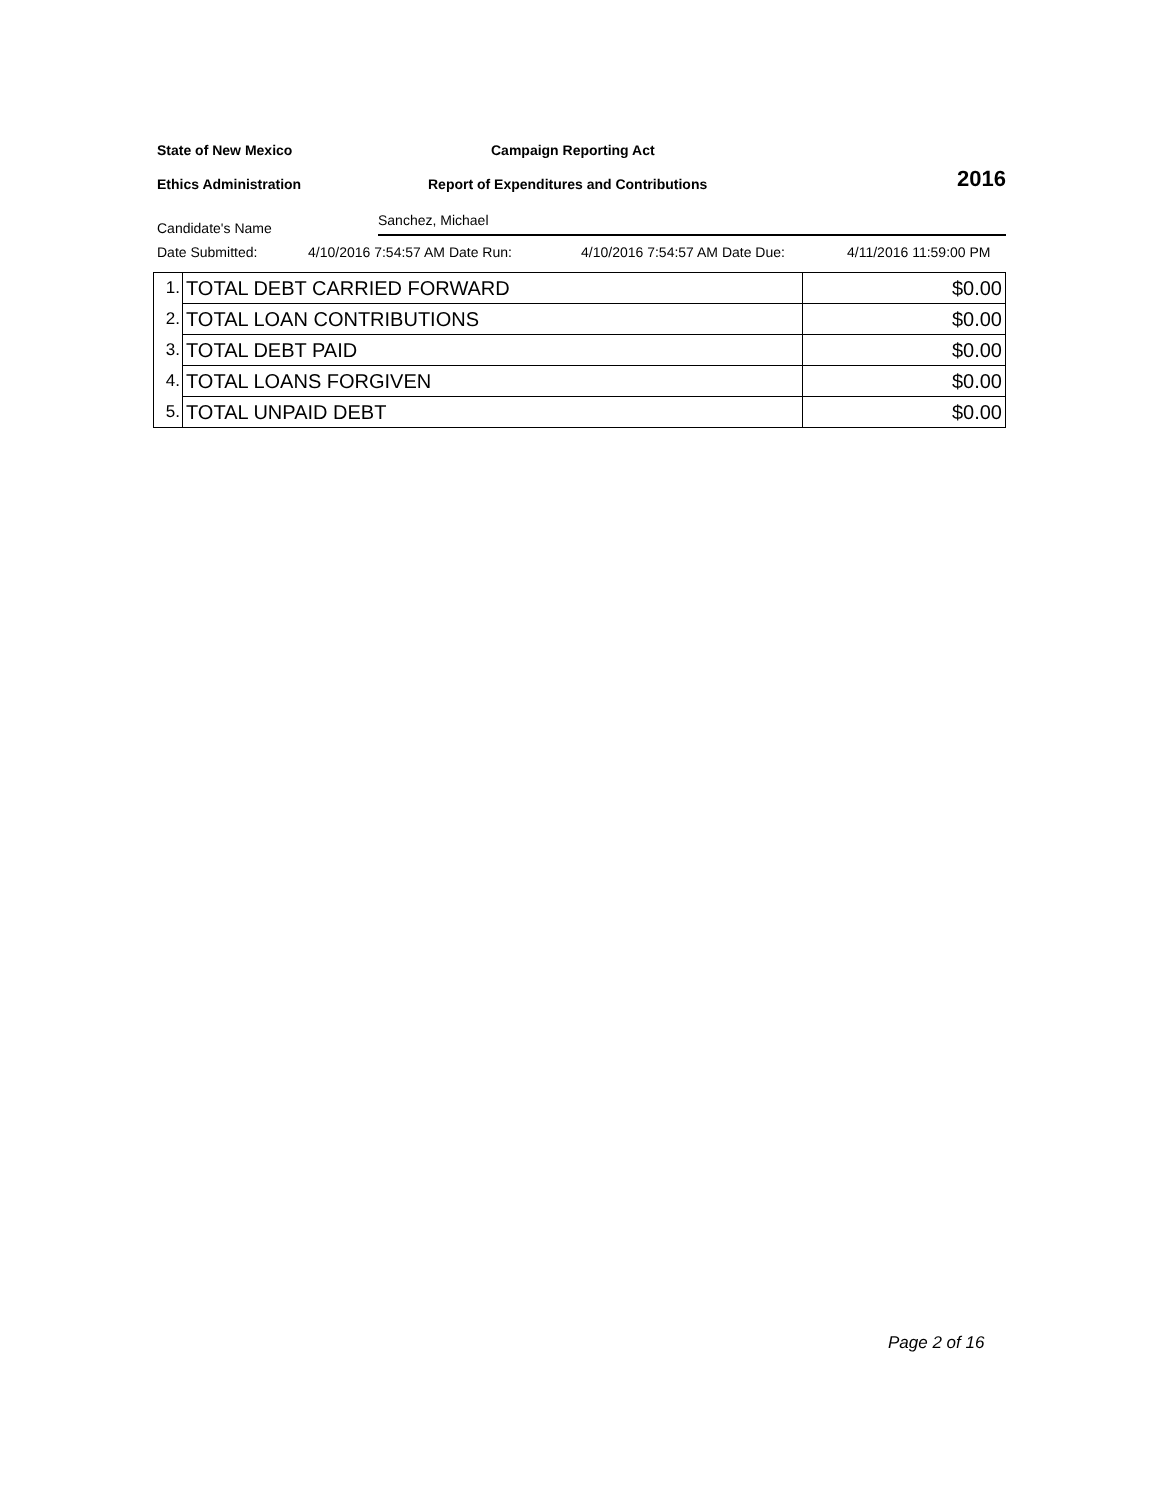State of New Mexico Campaign Reporting Act
Ethics Administration Report of Expenditures and Contributions 2016
Candidate's Name Sanchez, Michael
Date Submitted: 4/10/2016 7:54:57 AM Date Run: 4/10/2016 7:54:57 AM Date Due: 4/11/2016 11:59:00 PM
| 1. | TOTAL DEBT CARRIED FORWARD | $0.00 |
| 2. | TOTAL LOAN CONTRIBUTIONS | $0.00 |
| 3. | TOTAL DEBT PAID | $0.00 |
| 4. | TOTAL LOANS FORGIVEN | $0.00 |
| 5. | TOTAL UNPAID DEBT | $0.00 |
Page 2 of 16